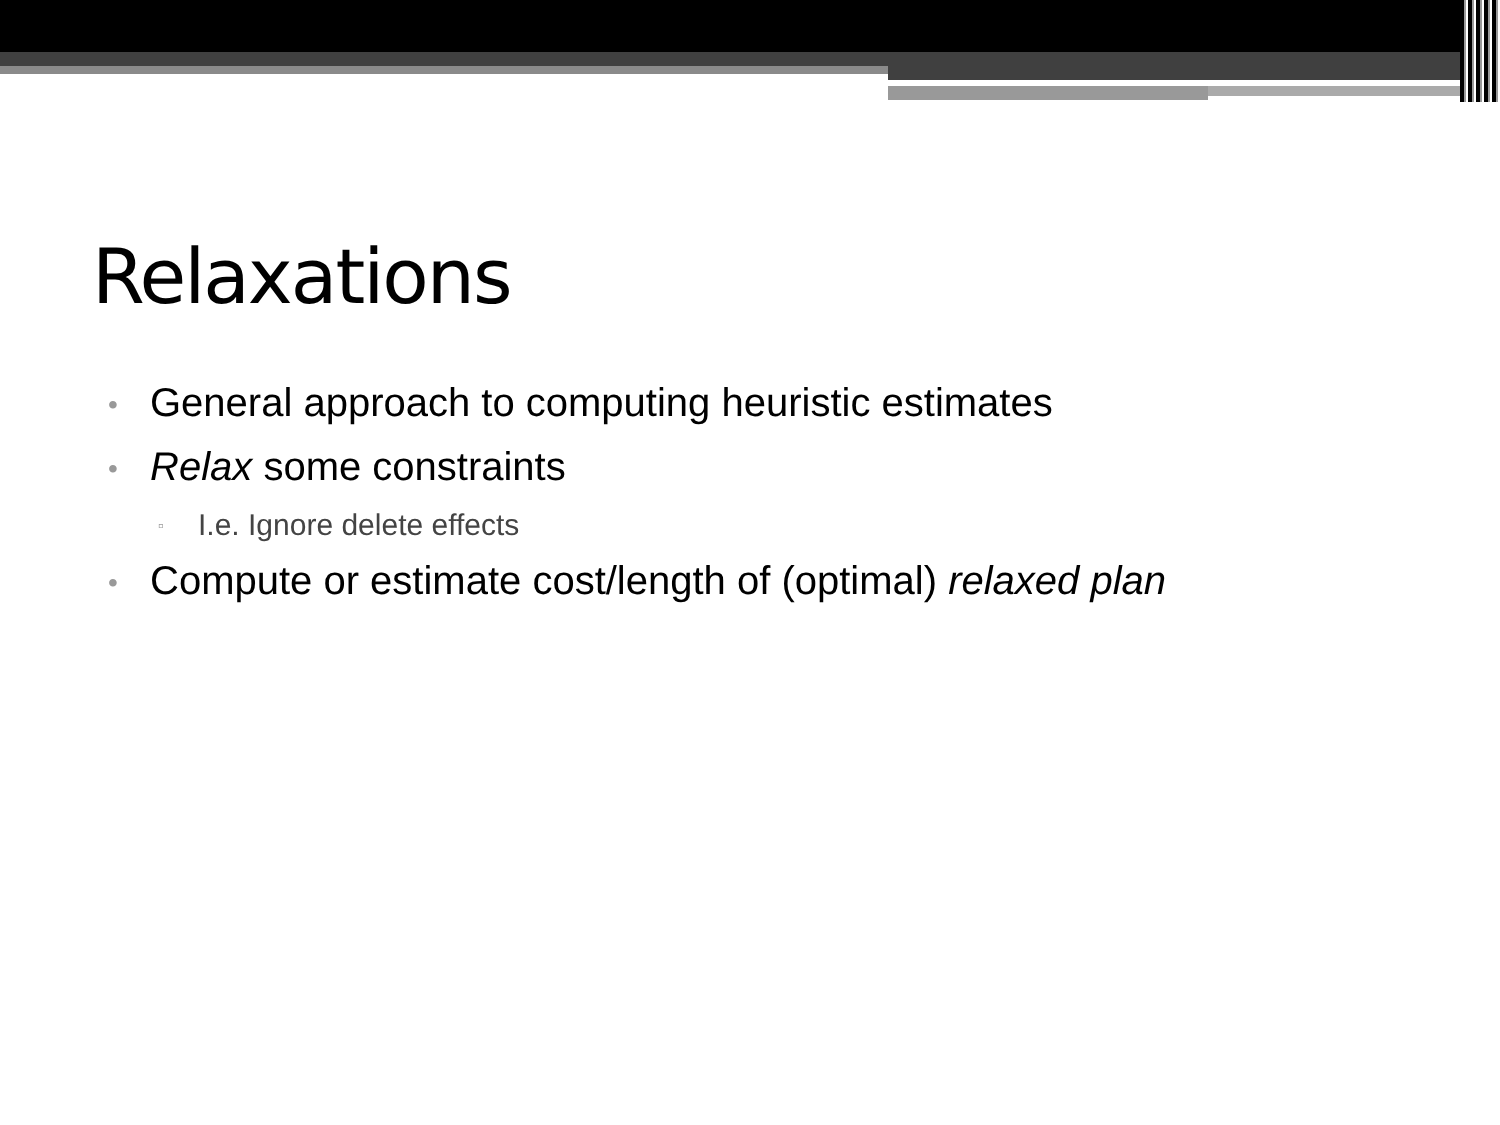Relaxations
• General approach to computing heuristic estimates
• Relax some constraints
▫ I.e. Ignore delete effects
• Compute or estimate cost/length of (optimal) relaxed plan